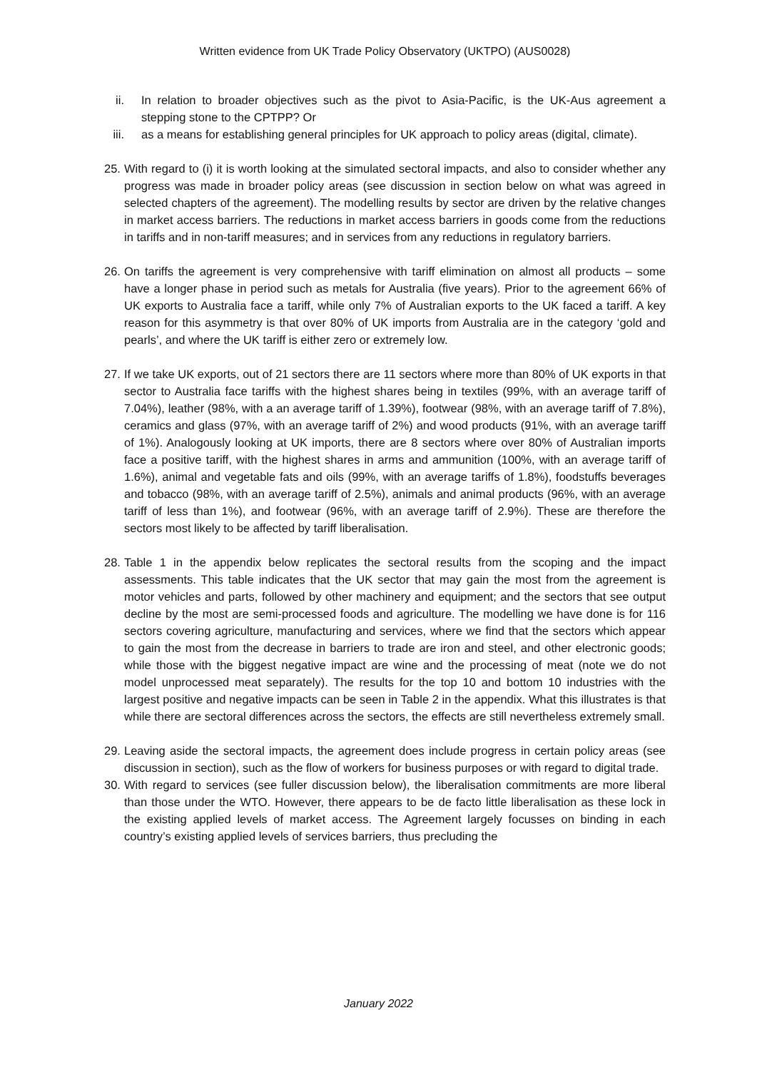Written evidence from UK Trade Policy Observatory (UKTPO) (AUS0028)
ii. In relation to broader objectives such as the pivot to Asia-Pacific, is the UK-Aus agreement a stepping stone to the CPTPP? Or
iii. as a means for establishing general principles for UK approach to policy areas (digital, climate).
25.
With regard to (i) it is worth looking at the simulated sectoral impacts, and also to consider whether any progress was made in broader policy areas (see discussion in section below on what was agreed in selected chapters of the agreement). The modelling results by sector are driven by the relative changes in market access barriers. The reductions in market access barriers in goods come from the reductions in tariffs and in non-tariff measures; and in services from any reductions in regulatory barriers.
26.
On tariffs the agreement is very comprehensive with tariff elimination on almost all products – some have a longer phase in period such as metals for Australia (five years). Prior to the agreement 66% of UK exports to Australia face a tariff, while only 7% of Australian exports to the UK faced a tariff. A key reason for this asymmetry is that over 80% of UK imports from Australia are in the category ‘gold and pearls’, and where the UK tariff is either zero or extremely low.
27.
If we take UK exports, out of 21 sectors there are 11 sectors where more than 80% of UK exports in that sector to Australia face tariffs with the highest shares being in textiles (99%, with an average tariff of 7.04%), leather (98%, with a an average tariff of 1.39%), footwear (98%, with an average tariff of 7.8%), ceramics and glass (97%, with an average tariff of 2%) and wood products (91%, with an average tariff of 1%). Analogously looking at UK imports, there are 8 sectors where over 80% of Australian imports face a positive tariff, with the highest shares in arms and ammunition (100%, with an average tariff of 1.6%), animal and vegetable fats and oils (99%, with an average tariffs of 1.8%), foodstuffs beverages and tobacco (98%, with an average tariff of 2.5%), animals and animal products (96%, with an average tariff of less than 1%), and footwear (96%, with an average tariff of 2.9%). These are therefore the sectors most likely to be affected by tariff liberalisation.
28.
Table 1 in the appendix below replicates the sectoral results from the scoping and the impact assessments. This table indicates that the UK sector that may gain the most from the agreement is motor vehicles and parts, followed by other machinery and equipment; and the sectors that see output decline by the most are semi-processed foods and agriculture. The modelling we have done is for 116 sectors covering agriculture, manufacturing and services, where we find that the sectors which appear to gain the most from the decrease in barriers to trade are iron and steel, and other electronic goods; while those with the biggest negative impact are wine and the processing of meat (note we do not model unprocessed meat separately). The results for the top 10 and bottom 10 industries with the largest positive and negative impacts can be seen in Table 2 in the appendix. What this illustrates is that while there are sectoral differences across the sectors, the effects are still nevertheless extremely small.
29.
Leaving aside the sectoral impacts, the agreement does include progress in certain policy areas (see discussion in section), such as the flow of workers for business purposes or with regard to digital trade.
30.
With regard to services (see fuller discussion below), the liberalisation commitments are more liberal than those under the WTO. However, there appears to be de facto little liberalisation as these lock in the existing applied levels of market access. The Agreement largely focusses on binding in each country’s existing applied levels of services barriers, thus precluding the
January 2022